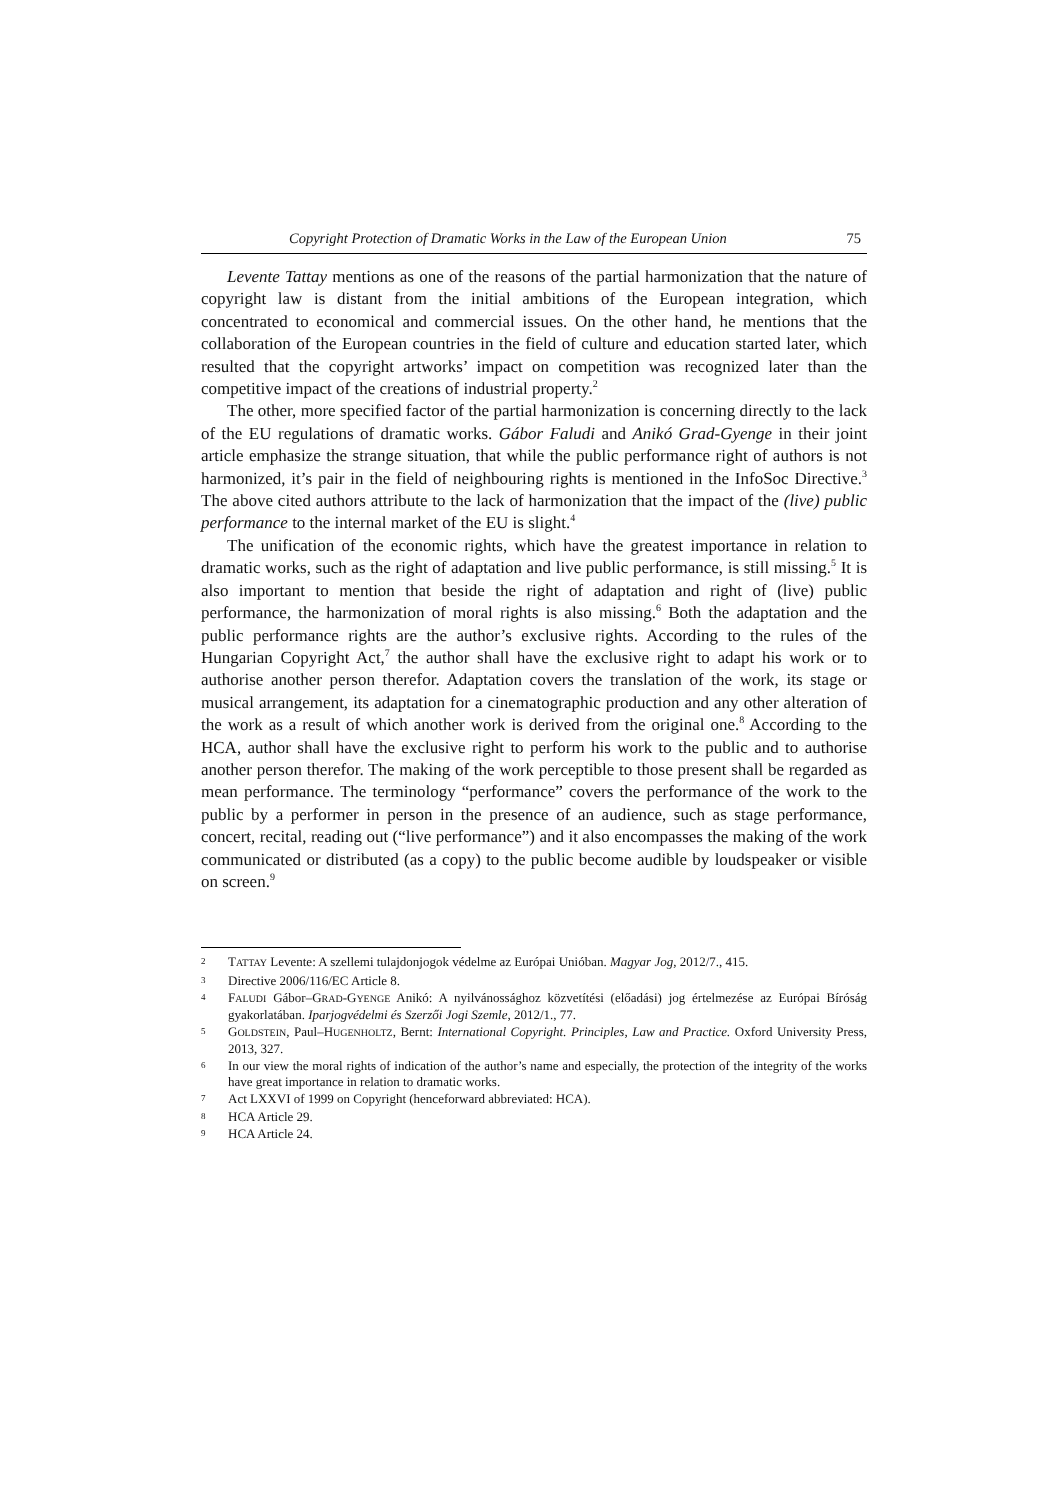Copyright Protection of Dramatic Works in the Law of the European Union 75
Levente Tattay mentions as one of the reasons of the partial harmonization that the nature of copyright law is distant from the initial ambitions of the European integration, which concentrated to economical and commercial issues. On the other hand, he mentions that the collaboration of the European countries in the field of culture and education started later, which resulted that the copyright artworks’ impact on competition was recognized later than the competitive impact of the creations of industrial property.<sup>2</sup>
The other, more specified factor of the partial harmonization is concerning directly to the lack of the EU regulations of dramatic works. Gábor Faludi and Anikó Grad-Gyenge in their joint article emphasize the strange situation, that while the public performance right of authors is not harmonized, it’s pair in the field of neighbouring rights is mentioned in the InfoSoc Directive.<sup>3</sup> The above cited authors attribute to the lack of harmonization that the impact of the (live) public performance to the internal market of the EU is slight.<sup>4</sup>
The unification of the economic rights, which have the greatest importance in relation to dramatic works, such as the right of adaptation and live public performance, is still missing.<sup>5</sup> It is also important to mention that beside the right of adaptation and right of (live) public performance, the harmonization of moral rights is also missing.<sup>6</sup> Both the adaptation and the public performance rights are the author’s exclusive rights. According to the rules of the Hungarian Copyright Act,<sup>7</sup> the author shall have the exclusive right to adapt his work or to authorise another person therefor. Adaptation covers the translation of the work, its stage or musical arrangement, its adaptation for a cinematographic production and any other alteration of the work as a result of which another work is derived from the original one.<sup>8</sup> According to the HCA, author shall have the exclusive right to perform his work to the public and to authorise another person therefor. The making of the work perceptible to those present shall be regarded as mean performance. The terminology “performance” covers the performance of the work to the public by a performer in person in the presence of an audience, such as stage performance, concert, recital, reading out (“live performance”) and it also encompasses the making of the work communicated or distributed (as a copy) to the public become audible by loudspeaker or visible on screen.<sup>9</sup>
2 TATTAY Levente: A szellemi tulajdonjogok védelme az Európai Unióban. Magyar Jog, 2012/7., 415.
3 Directive 2006/116/EC Article 8.
4 FALUDI Gábor–GRAD-GYENGE Anikó: A nyilvánossághoz közvetítési (előadási) jog értelmezése az Európai Bíróság gyakorlatában. Iparjogvédelmi és Szerzői Jogi Szemle, 2012/1., 77.
5 GOLDSTEIN, Paul–HUGENHOLTZ, Bernt: International Copyright. Principles, Law and Practice. Oxford University Press, 2013, 327.
6 In our view the moral rights of indication of the author’s name and especially, the protection of the integrity of the works have great importance in relation to dramatic works.
7 Act LXXVI of 1999 on Copyright (henceforward abbreviated: HCA).
8 HCA Article 29.
9 HCA Article 24.